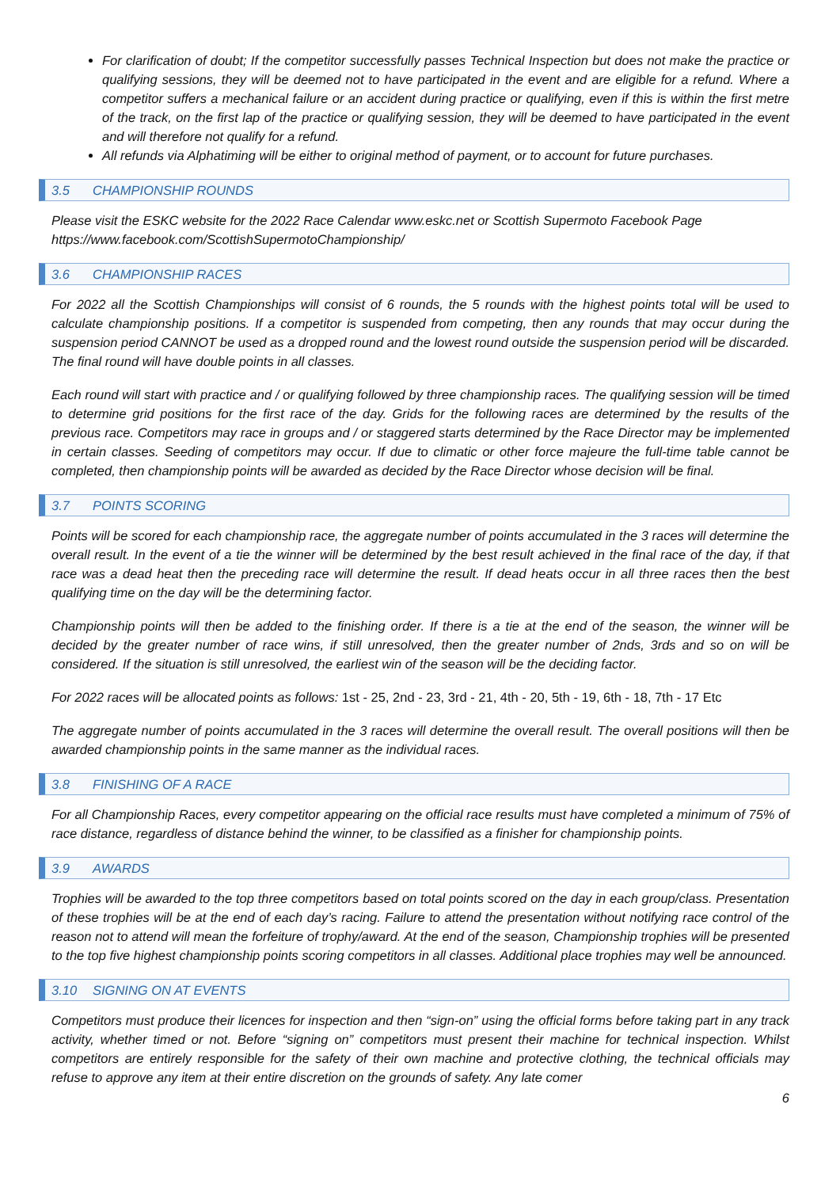For clarification of doubt; If the competitor successfully passes Technical Inspection but does not make the practice or qualifying sessions, they will be deemed not to have participated in the event and are eligible for a refund. Where a competitor suffers a mechanical failure or an accident during practice or qualifying, even if this is within the first metre of the track, on the first lap of the practice or qualifying session, they will be deemed to have participated in the event and will therefore not qualify for a refund.
All refunds via Alphatiming will be either to original method of payment, or to account for future purchases.
3.5 CHAMPIONSHIP ROUNDS
Please visit the ESKC website for the 2022 Race Calendar www.eskc.net or Scottish Supermoto Facebook Page https://www.facebook.com/ScottishSupermotoChampionship/
3.6 CHAMPIONSHIP RACES
For 2022 all the Scottish Championships will consist of 6 rounds, the 5 rounds with the highest points total will be used to calculate championship positions. If a competitor is suspended from competing, then any rounds that may occur during the suspension period CANNOT be used as a dropped round and the lowest round outside the suspension period will be discarded. The final round will have double points in all classes.
Each round will start with practice and / or qualifying followed by three championship races. The qualifying session will be timed to determine grid positions for the first race of the day. Grids for the following races are determined by the results of the previous race. Competitors may race in groups and / or staggered starts determined by the Race Director may be implemented in certain classes. Seeding of competitors may occur. If due to climatic or other force majeure the full-time table cannot be completed, then championship points will be awarded as decided by the Race Director whose decision will be final.
3.7 POINTS SCORING
Points will be scored for each championship race, the aggregate number of points accumulated in the 3 races will determine the overall result. In the event of a tie the winner will be determined by the best result achieved in the final race of the day, if that race was a dead heat then the preceding race will determine the result. If dead heats occur in all three races then the best qualifying time on the day will be the determining factor.
Championship points will then be added to the finishing order. If there is a tie at the end of the season, the winner will be decided by the greater number of race wins, if still unresolved, then the greater number of 2nds, 3rds and so on will be considered. If the situation is still unresolved, the earliest win of the season will be the deciding factor.
For 2022 races will be allocated points as follows: 1st - 25, 2nd - 23, 3rd - 21, 4th - 20, 5th - 19, 6th - 18, 7th - 17 Etc
The aggregate number of points accumulated in the 3 races will determine the overall result. The overall positions will then be awarded championship points in the same manner as the individual races.
3.8 FINISHING OF A RACE
For all Championship Races, every competitor appearing on the official race results must have completed a minimum of 75% of race distance, regardless of distance behind the winner, to be classified as a finisher for championship points.
3.9 AWARDS
Trophies will be awarded to the top three competitors based on total points scored on the day in each group/class. Presentation of these trophies will be at the end of each day’s racing. Failure to attend the presentation without notifying race control of the reason not to attend will mean the forfeiture of trophy/award. At the end of the season, Championship trophies will be presented to the top five highest championship points scoring competitors in all classes. Additional place trophies may well be announced.
3.10 SIGNING ON AT EVENTS
Competitors must produce their licences for inspection and then “sign-on” using the official forms before taking part in any track activity, whether timed or not. Before “signing on” competitors must present their machine for technical inspection. Whilst competitors are entirely responsible for the safety of their own machine and protective clothing, the technical officials may refuse to approve any item at their entire discretion on the grounds of safety. Any late comer
6